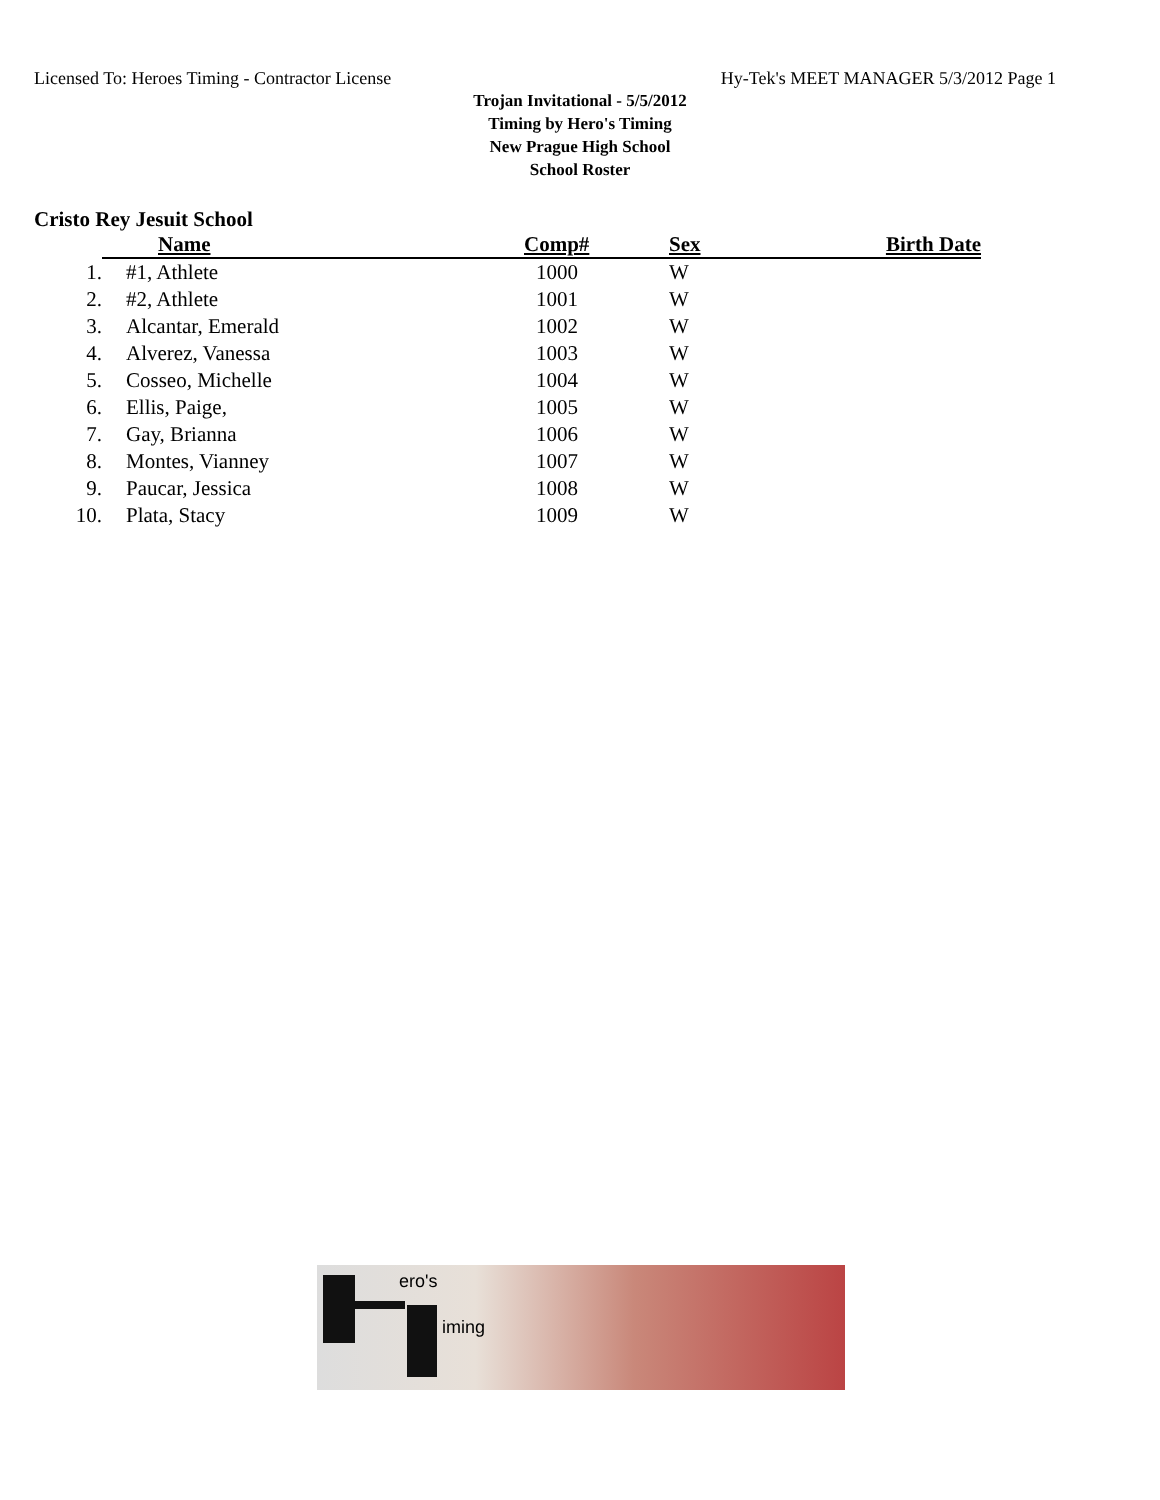Licensed To: Heroes Timing - Contractor License Hy-Tek's MEET MANAGER 5/3/2012 Page 1
Trojan Invitational - 5/5/2012
Timing by Hero's Timing
New Prague High School
School Roster
Cristo Rey Jesuit School
| | Name | Comp# | Sex | Birth Date |
| --- | --- | --- | --- | --- |
| 1. | #1, Athlete | 1000 | W | |
| 2. | #2, Athlete | 1001 | W | |
| 3. | Alcantar, Emerald | 1002 | W | |
| 4. | Alverez, Vanessa | 1003 | W | |
| 5. | Cosseo, Michelle | 1004 | W | |
| 6. | Ellis, Paige, | 1005 | W | |
| 7. | Gay, Brianna | 1006 | W | |
| 8. | Montes, Vianney | 1007 | W | |
| 9. | Paucar, Jessica | 1008 | W | |
| 10. | Plata, Stacy | 1009 | W | |
ero's
iming